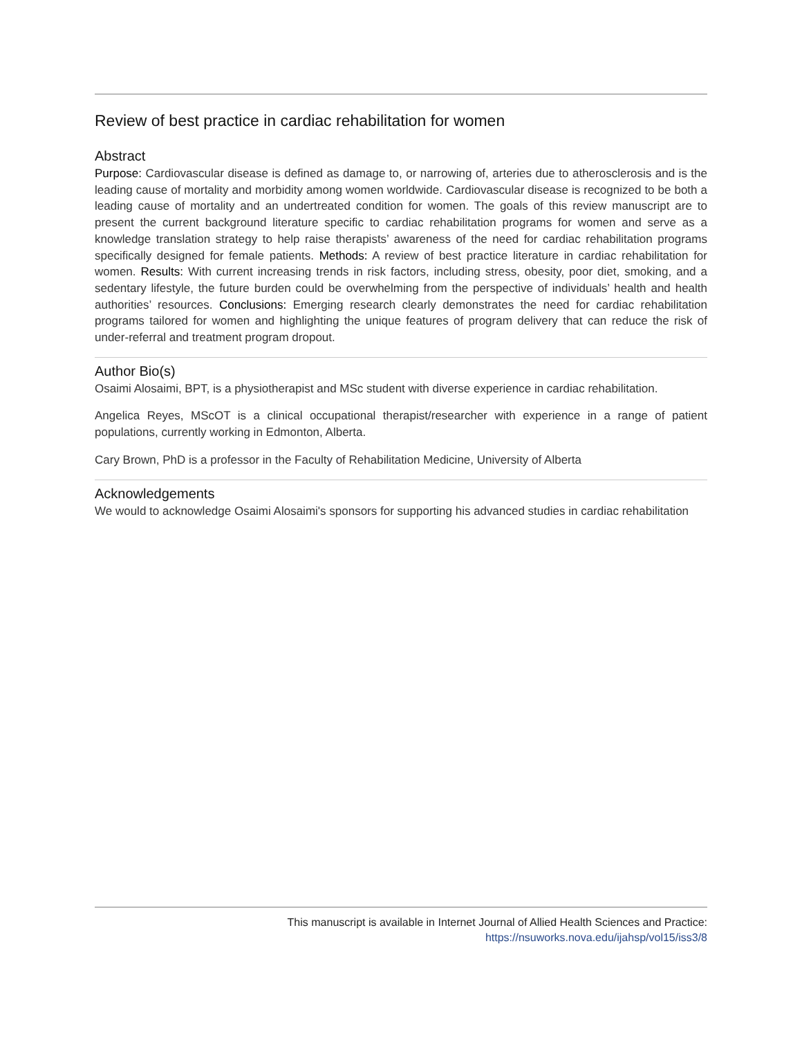Review of best practice in cardiac rehabilitation for women
Abstract
Purpose: Cardiovascular disease is defined as damage to, or narrowing of, arteries due to atherosclerosis and is the leading cause of mortality and morbidity among women worldwide. Cardiovascular disease is recognized to be both a leading cause of mortality and an undertreated condition for women. The goals of this review manuscript are to present the current background literature specific to cardiac rehabilitation programs for women and serve as a knowledge translation strategy to help raise therapists’ awareness of the need for cardiac rehabilitation programs specifically designed for female patients. Methods: A review of best practice literature in cardiac rehabilitation for women. Results: With current increasing trends in risk factors, including stress, obesity, poor diet, smoking, and a sedentary lifestyle, the future burden could be overwhelming from the perspective of individuals’ health and health authorities’ resources. Conclusions: Emerging research clearly demonstrates the need for cardiac rehabilitation programs tailored for women and highlighting the unique features of program delivery that can reduce the risk of under-referral and treatment program dropout.
Author Bio(s)
Osaimi Alosaimi, BPT, is a physiotherapist and MSc student with diverse experience in cardiac rehabilitation.
Angelica Reyes, MScOT is a clinical occupational therapist/researcher with experience in a range of patient populations, currently working in Edmonton, Alberta.
Cary Brown, PhD is a professor in the Faculty of Rehabilitation Medicine, University of Alberta
Acknowledgements
We would to acknowledge Osaimi Alosaimi's sponsors for supporting his advanced studies in cardiac rehabilitation
This manuscript is available in Internet Journal of Allied Health Sciences and Practice:
https://nsuworks.nova.edu/ijahsp/vol15/iss3/8